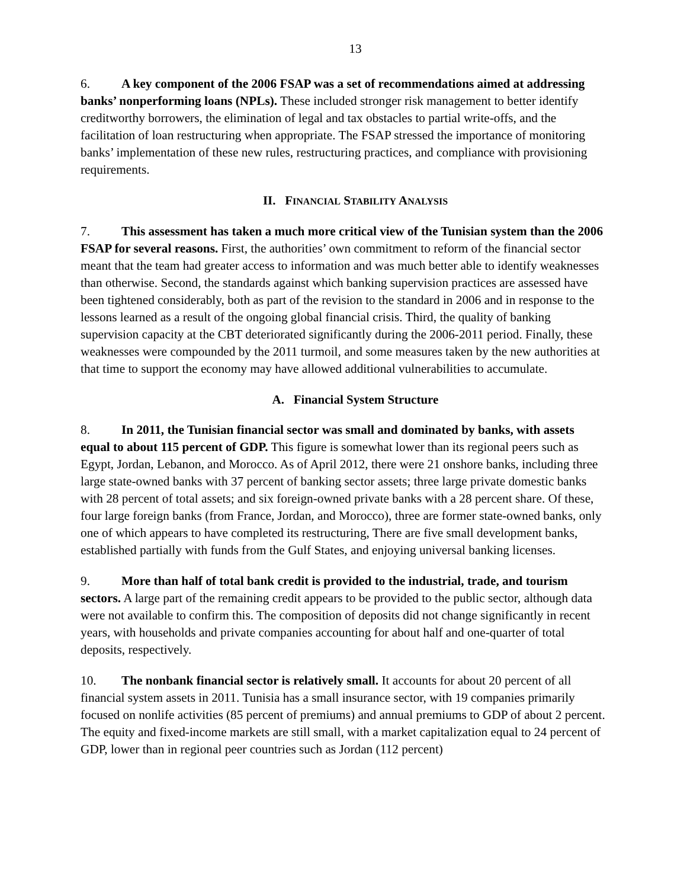13
6. A key component of the 2006 FSAP was a set of recommendations aimed at addressing banks’ nonperforming loans (NPLs). These included stronger risk management to better identify creditworthy borrowers, the elimination of legal and tax obstacles to partial write-offs, and the facilitation of loan restructuring when appropriate. The FSAP stressed the importance of monitoring banks’ implementation of these new rules, restructuring practices, and compliance with provisioning requirements.
II. FINANCIAL STABILITY ANALYSIS
7. This assessment has taken a much more critical view of the Tunisian system than the 2006 FSAP for several reasons. First, the authorities’ own commitment to reform of the financial sector meant that the team had greater access to information and was much better able to identify weaknesses than otherwise. Second, the standards against which banking supervision practices are assessed have been tightened considerably, both as part of the revision to the standard in 2006 and in response to the lessons learned as a result of the ongoing global financial crisis. Third, the quality of banking supervision capacity at the CBT deteriorated significantly during the 2006-2011 period. Finally, these weaknesses were compounded by the 2011 turmoil, and some measures taken by the new authorities at that time to support the economy may have allowed additional vulnerabilities to accumulate.
A. Financial System Structure
8. In 2011, the Tunisian financial sector was small and dominated by banks, with assets equal to about 115 percent of GDP. This figure is somewhat lower than its regional peers such as Egypt, Jordan, Lebanon, and Morocco. As of April 2012, there were 21 onshore banks, including three large state-owned banks with 37 percent of banking sector assets; three large private domestic banks with 28 percent of total assets; and six foreign-owned private banks with a 28 percent share. Of these, four large foreign banks (from France, Jordan, and Morocco), three are former state-owned banks, only one of which appears to have completed its restructuring, There are five small development banks, established partially with funds from the Gulf States, and enjoying universal banking licenses.
9. More than half of total bank credit is provided to the industrial, trade, and tourism sectors. A large part of the remaining credit appears to be provided to the public sector, although data were not available to confirm this. The composition of deposits did not change significantly in recent years, with households and private companies accounting for about half and one-quarter of total deposits, respectively.
10. The nonbank financial sector is relatively small. It accounts for about 20 percent of all financial system assets in 2011. Tunisia has a small insurance sector, with 19 companies primarily focused on nonlife activities (85 percent of premiums) and annual premiums to GDP of about 2 percent. The equity and fixed-income markets are still small, with a market capitalization equal to 24 percent of GDP, lower than in regional peer countries such as Jordan (112 percent)